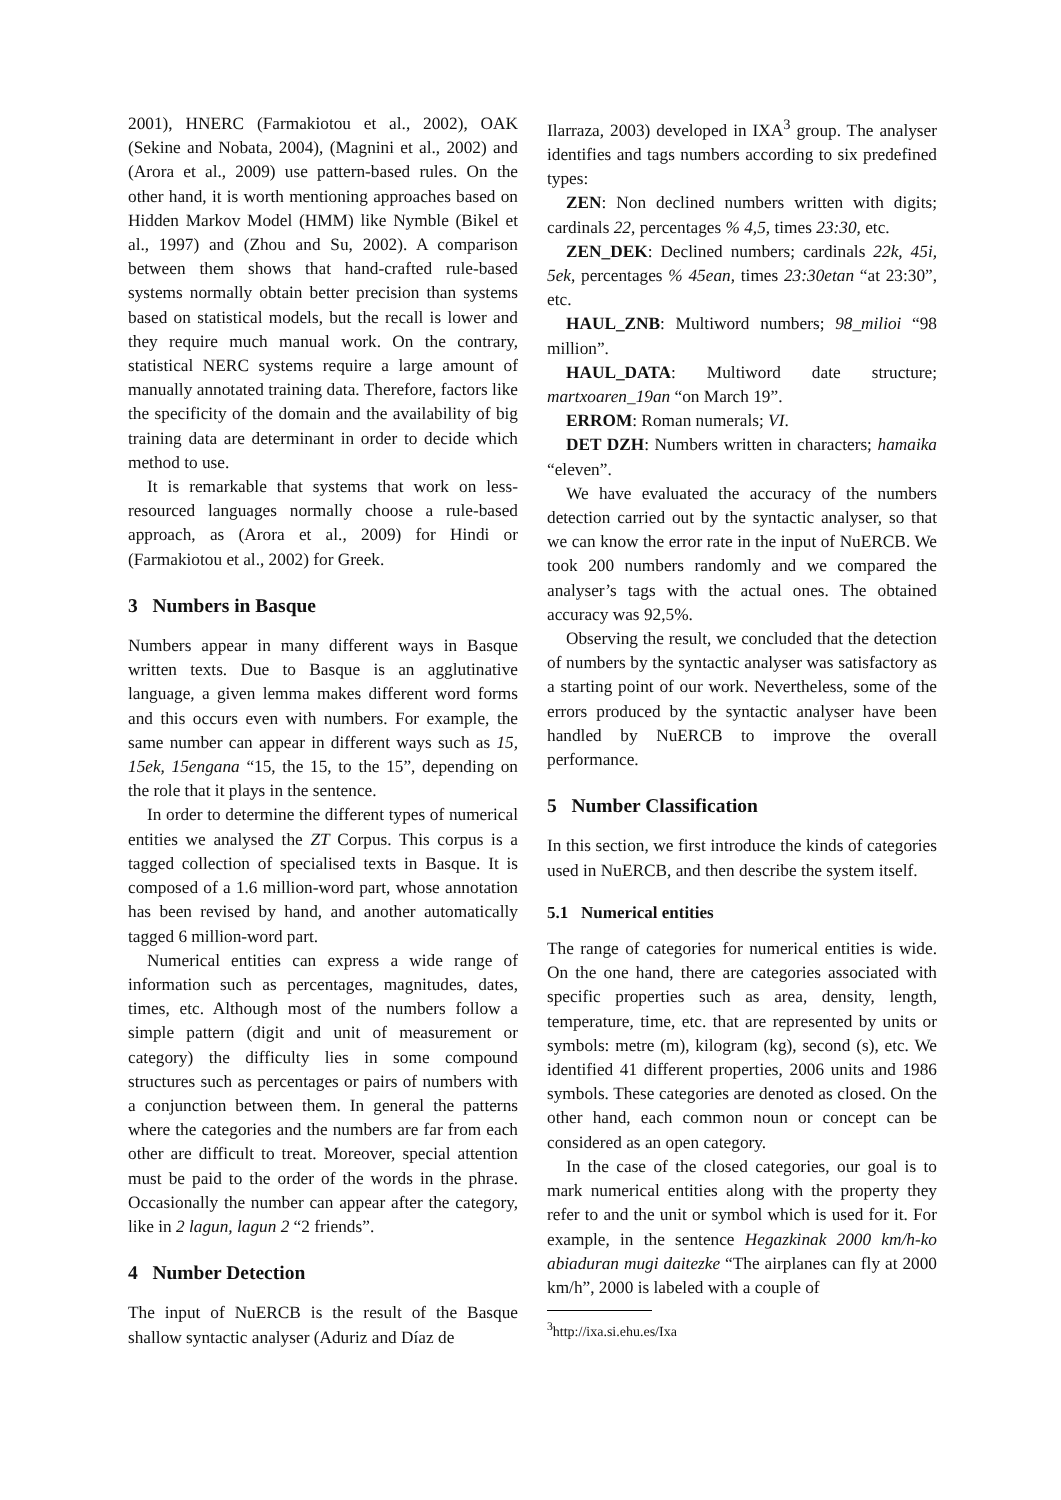2001), HNERC (Farmakiotou et al., 2002), OAK (Sekine and Nobata, 2004), (Magnini et al., 2002) and (Arora et al., 2009) use pattern-based rules. On the other hand, it is worth mentioning approaches based on Hidden Markov Model (HMM) like Nymble (Bikel et al., 1997) and (Zhou and Su, 2002). A comparison between them shows that hand-crafted rule-based systems normally obtain better precision than systems based on statistical models, but the recall is lower and they require much manual work. On the contrary, statistical NERC systems require a large amount of manually annotated training data. Therefore, factors like the specificity of the domain and the availability of big training data are determinant in order to decide which method to use.
It is remarkable that systems that work on less-resourced languages normally choose a rule-based approach, as (Arora et al., 2009) for Hindi or (Farmakiotou et al., 2002) for Greek.
3 Numbers in Basque
Numbers appear in many different ways in Basque written texts. Due to Basque is an agglutinative language, a given lemma makes different word forms and this occurs even with numbers. For example, the same number can appear in different ways such as 15, 15ek, 15engana “15, the 15, to the 15”, depending on the role that it plays in the sentence.
In order to determine the different types of numerical entities we analysed the ZT Corpus. This corpus is a tagged collection of specialised texts in Basque. It is composed of a 1.6 million-word part, whose annotation has been revised by hand, and another automatically tagged 6 million-word part.
Numerical entities can express a wide range of information such as percentages, magnitudes, dates, times, etc. Although most of the numbers follow a simple pattern (digit and unit of measurement or category) the difficulty lies in some compound structures such as percentages or pairs of numbers with a conjunction between them. In general the patterns where the categories and the numbers are far from each other are difficult to treat. Moreover, special attention must be paid to the order of the words in the phrase. Occasionally the number can appear after the category, like in 2 lagun, lagun 2 “2 friends”.
4 Number Detection
The input of NuERCB is the result of the Basque shallow syntactic analyser (Aduriz and Díaz de
Ilarraza, 2003) developed in IXA<sup>3</sup> group. The analyser identifies and tags numbers according to six predefined types:
ZEN: Non declined numbers written with digits; cardinals 22, percentages % 4,5, times 23:30, etc.
ZEN_DEK: Declined numbers; cardinals 22k, 45i, 5ek, percentages % 45ean, times 23:30etan “at 23:30”, etc.
HAUL_ZNB: Multiword numbers; 98_milioi “98 million”.
HAUL_DATA: Multiword date structure; martxoaren_19an “on March 19”.
ERROM: Roman numerals; VI.
DET DZH: Numbers written in characters; hamaika “eleven”.
We have evaluated the accuracy of the numbers detection carried out by the syntactic analyser, so that we can know the error rate in the input of NuERCB. We took 200 numbers randomly and we compared the analyser’s tags with the actual ones. The obtained accuracy was 92,5%.
Observing the result, we concluded that the detection of numbers by the syntactic analyser was satisfactory as a starting point of our work. Nevertheless, some of the errors produced by the syntactic analyser have been handled by NuERCB to improve the overall performance.
5 Number Classification
In this section, we first introduce the kinds of categories used in NuERCB, and then describe the system itself.
5.1 Numerical entities
The range of categories for numerical entities is wide. On the one hand, there are categories associated with specific properties such as area, density, length, temperature, time, etc. that are represented by units or symbols: metre (m), kilogram (kg), second (s), etc. We identified 41 different properties, 2006 units and 1986 symbols. These categories are denoted as closed. On the other hand, each common noun or concept can be considered as an open category.
In the case of the closed categories, our goal is to mark numerical entities along with the property they refer to and the unit or symbol which is used for it. For example, in the sentence Hegazkinak 2000 km/h-ko abiaduran mugi daitezke “The airplanes can fly at 2000 km/h”, 2000 is labeled with a couple of
<sup>3</sup> http://ixa.si.ehu.es/Ixa